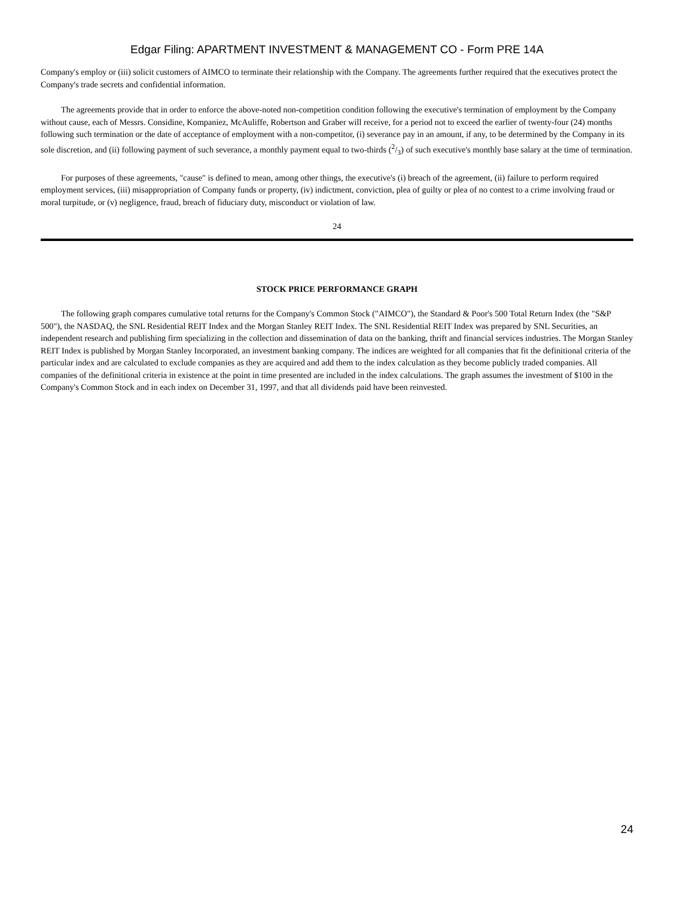Edgar Filing: APARTMENT INVESTMENT & MANAGEMENT CO - Form PRE 14A
Company's employ or (iii) solicit customers of AIMCO to terminate their relationship with the Company. The agreements further required that the executives protect the Company's trade secrets and confidential information.
The agreements provide that in order to enforce the above-noted non-competition condition following the executive's termination of employment by the Company without cause, each of Messrs. Considine, Kompaniez, McAuliffe, Robertson and Graber will receive, for a period not to exceed the earlier of twenty-four (24) months following such termination or the date of acceptance of employment with a non-competitor, (i) severance pay in an amount, if any, to be determined by the Company in its sole discretion, and (ii) following payment of such severance, a monthly payment equal to two-thirds (2/3) of such executive's monthly base salary at the time of termination.
For purposes of these agreements, "cause" is defined to mean, among other things, the executive's (i) breach of the agreement, (ii) failure to perform required employment services, (iii) misappropriation of Company funds or property, (iv) indictment, conviction, plea of guilty or plea of no contest to a crime involving fraud or moral turpitude, or (v) negligence, fraud, breach of fiduciary duty, misconduct or violation of law.
24
STOCK PRICE PERFORMANCE GRAPH
The following graph compares cumulative total returns for the Company's Common Stock ("AIMCO"), the Standard & Poor's 500 Total Return Index (the "S&P 500"), the NASDAQ, the SNL Residential REIT Index and the Morgan Stanley REIT Index. The SNL Residential REIT Index was prepared by SNL Securities, an independent research and publishing firm specializing in the collection and dissemination of data on the banking, thrift and financial services industries. The Morgan Stanley REIT Index is published by Morgan Stanley Incorporated, an investment banking company. The indices are weighted for all companies that fit the definitional criteria of the particular index and are calculated to exclude companies as they are acquired and add them to the index calculation as they become publicly traded companies. All companies of the definitional criteria in existence at the point in time presented are included in the index calculations. The graph assumes the investment of $100 in the Company's Common Stock and in each index on December 31, 1997, and that all dividends paid have been reinvested.
24